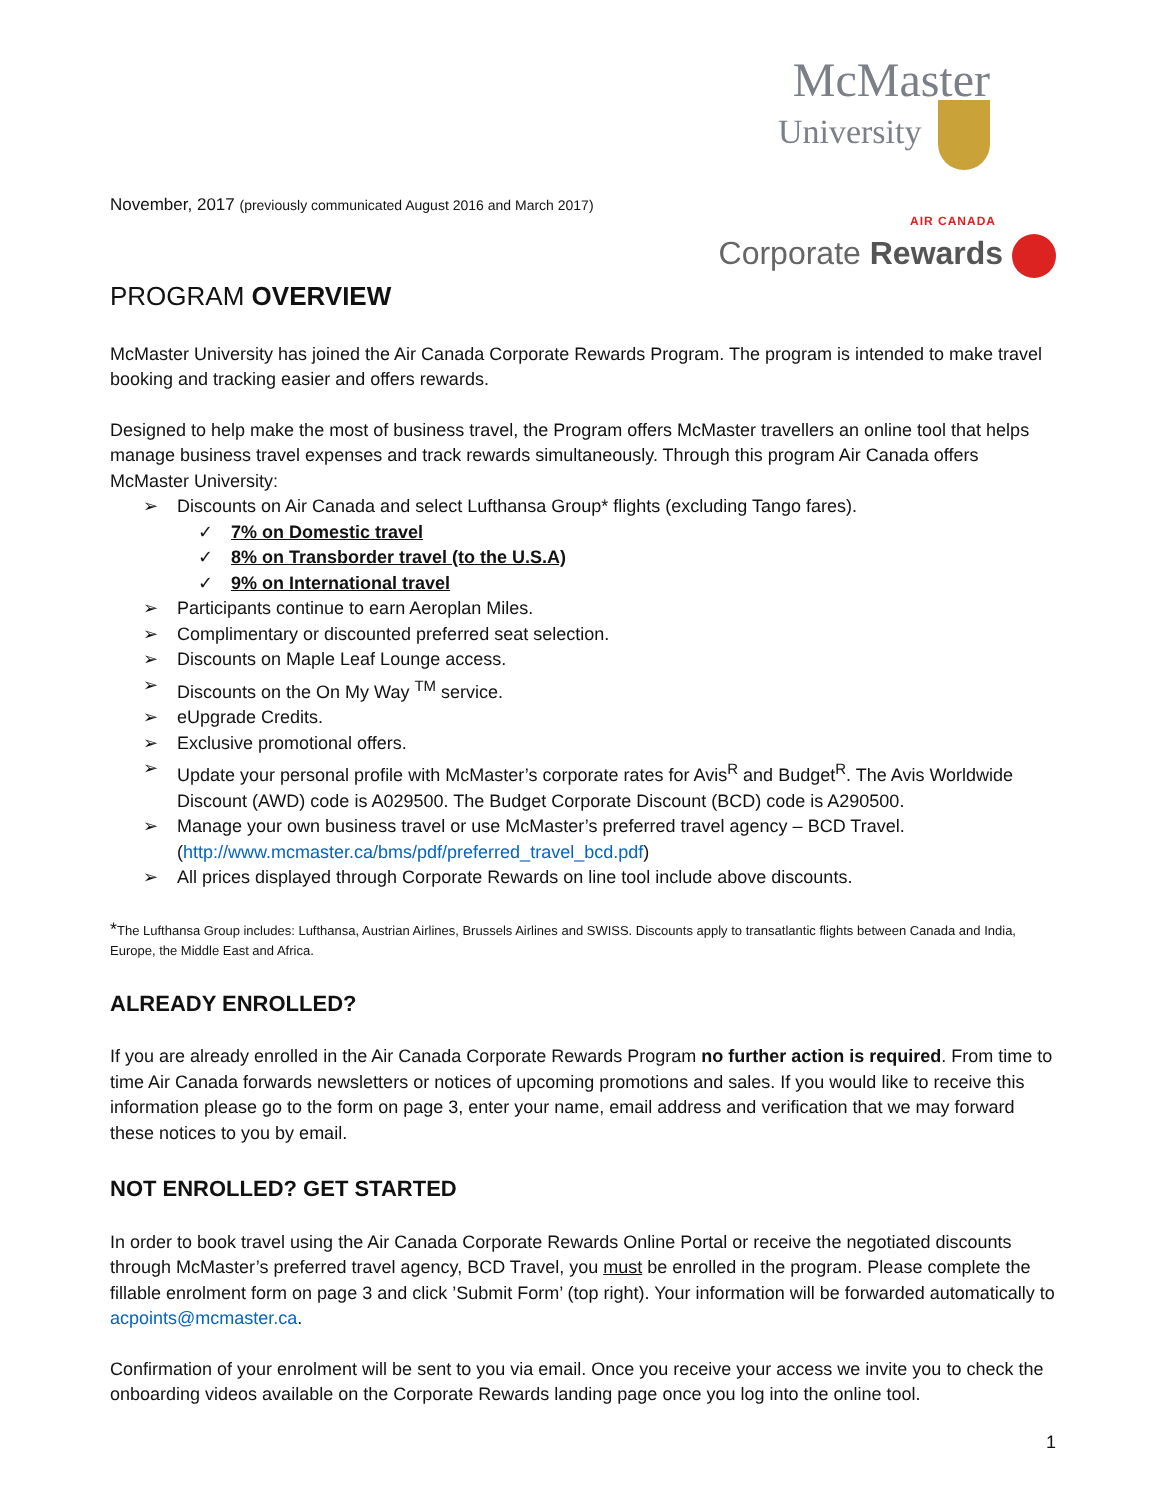McMaster
University
November, 2017 (previously communicated August 2016 and March 2017)
AIR CANADA
Corporate Rewards
PROGRAM OVERVIEW
McMaster University has joined the Air Canada Corporate Rewards Program. The program is intended to make travel booking and tracking easier and offers rewards.
Designed to help make the most of business travel, the Program offers McMaster travellers an online tool that helps manage business travel expenses and track rewards simultaneously. Through this program Air Canada offers McMaster University:
➢ Discounts on Air Canada and select Lufthansa Group* flights (excluding Tango fares).
✓ 7% on Domestic travel
✓ 8% on Transborder travel (to the U.S.A)
✓ 9% on International travel
➢ Participants continue to earn Aeroplan Miles.
➢ Complimentary or discounted preferred seat selection.
➢ Discounts on Maple Leaf Lounge access.
➢ Discounts on the On My Way <sup>TM</sup> service.
➢ eUpgrade Credits.
➢ Exclusive promotional offers.
➢ Update your personal profile with McMaster’s corporate rates for Avis<sup>R</sup> and Budget<sup>R</sup>. The Avis Worldwide Discount (AWD) code is A029500. The Budget Corporate Discount (BCD) code is A290500.
➢ Manage your own business travel or use McMaster’s preferred travel agency – BCD Travel. (http://www.mcmaster.ca/bms/pdf/preferred_travel_bcd.pdf)
➢ All prices displayed through Corporate Rewards on line tool include above discounts.
*The Lufthansa Group includes: Lufthansa, Austrian Airlines, Brussels Airlines and SWISS. Discounts apply to transatlantic flights between Canada and India, Europe, the Middle East and Africa.
ALREADY ENROLLED?
If you are already enrolled in the Air Canada Corporate Rewards Program no further action is required. From time to time Air Canada forwards newsletters or notices of upcoming promotions and sales. If you would like to receive this information please go to the form on page 3, enter your name, email address and verification that we may forward these notices to you by email.
NOT ENROLLED? GET STARTED
In order to book travel using the Air Canada Corporate Rewards Online Portal or receive the negotiated discounts through McMaster’s preferred travel agency, BCD Travel, you must be enrolled in the program. Please complete the fillable enrolment form on page 3 and click ’Submit Form’ (top right). Your information will be forwarded automatically to acpoints@mcmaster.ca.
Confirmation of your enrolment will be sent to you via email. Once you receive your access we invite you to check the onboarding videos available on the Corporate Rewards landing page once you log into the online tool.
1